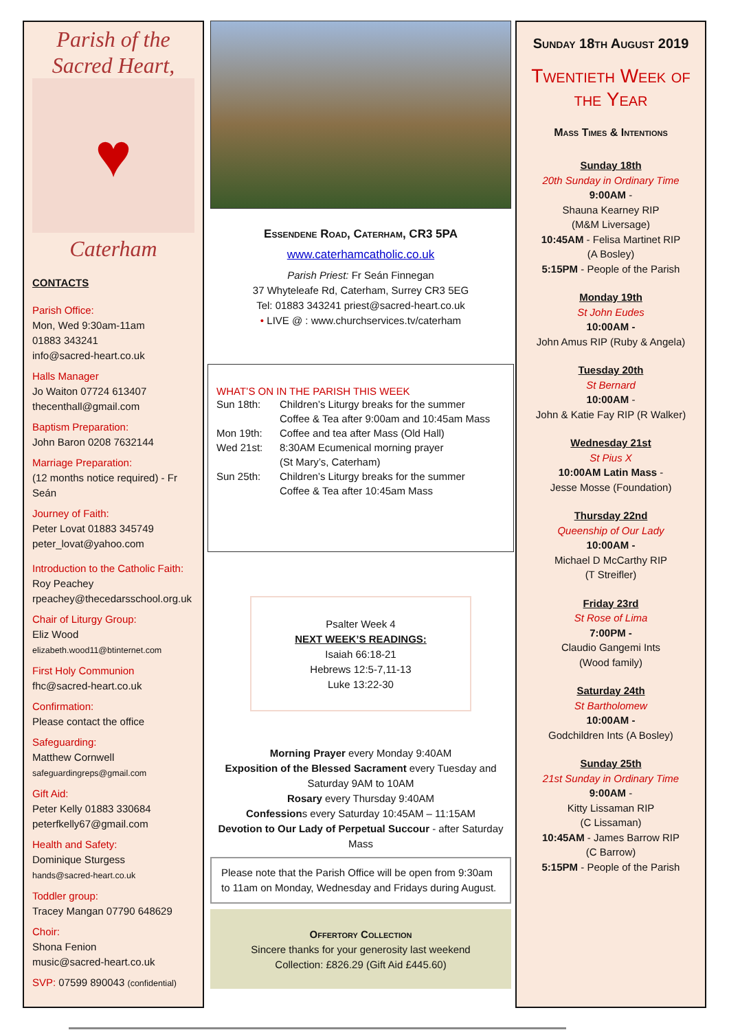Parish of the
Sacred Heart,
♥
Caterham
CONTACTS
Parish Office:
Mon, Wed 9:30am-11am
01883 343241
info@sacred-heart.co.uk
Halls Manager
Jo Waiton 07724 613407
thecenthall@gmail.com
Baptism Preparation:
John Baron 0208 7632144
Marriage Preparation:
(12 months notice required) - Fr Seán
Journey of Faith:
Peter Lovat 01883 345749
peter_lovat@yahoo.com
Introduction to the Catholic Faith:
Roy Peachey
rpeachey@thecedarsschool.org.uk
Chair of Liturgy Group:
Eliz Wood
elizabeth.wood11@btinternet.com
First Holy Communion
fhc@sacred-heart.co.uk
Confirmation:
Please contact the office
Safeguarding:
Matthew Cornwell
safeguardingreps@gmail.com
Gift Aid:
Peter Kelly 01883 330684
peterfkelly67@gmail.com
Health and Safety:
Dominique Sturgess
hands@sacred-heart.co.uk
Toddler group:
Tracey Mangan 07790 648629
Choir:
Shona Fenion
music@sacred-heart.co.uk
SVP: 07599 890043 (confidential)
Essendene Road, Caterham, CR3 5PA
www.caterhamcatholic.co.uk
Parish Priest: Fr Seán Finnegan
37 Whyteleafe Rd, Caterham, Surrey CR3 5EG
Tel: 01883 343241 priest@sacred-heart.co.uk
• LIVE @ : www.churchservices.tv/caterham
WHAT’S ON IN THE PARISH THIS WEEK
| Sun 18th: | Children’s Liturgy breaks for the summer Coffee & Tea after 9:00am and 10:45am Mass |
| Mon 19th: | Coffee and tea after Mass (Old Hall) |
| Wed 21st: | 8:30AM Ecumenical morning prayer (St Mary’s, Caterham) |
| Sun 25th: | Children’s Liturgy breaks for the summer Coffee & Tea after 10:45am Mass |
Psalter Week 4
NEXT WEEK’S READINGS:
Isaiah 66:18-21
Hebrews 12:5-7,11-13
Luke 13:22-30
Morning Prayer every Monday 9:40AM
Exposition of the Blessed Sacrament every Tuesday and Saturday 9AM to 10AM
Rosary every Thursday 9:40AM
Confessions every Saturday 10:45AM – 11:15AM
Devotion to Our Lady of Perpetual Succour - after Saturday Mass
Please note that the Parish Office will be open from 9:30am to 11am on Monday, Wednesday and Fridays during August.
Offertory Collection
Sincere thanks for your generosity last weekend
Collection: £826.29 (Gift Aid £445.60)
Sunday 18th August 2019
Twentieth Week of the Year
Mass Times & Intentions
Sunday 18th
20th Sunday in Ordinary Time
9:00AM -
Shauna Kearney RIP
(M&M Liversage)
10:45AM - Felisa Martinet RIP
(A Bosley)
5:15PM - People of the Parish
Monday 19th
St John Eudes
10:00AM -
John Amus RIP (Ruby & Angela)
Tuesday 20th
St Bernard
10:00AM -
John & Katie Fay RIP (R Walker)
Wednesday 21st
St Pius X
10:00AM Latin Mass -
Jesse Mosse (Foundation)
Thursday 22nd
Queenship of Our Lady
10:00AM -
Michael D McCarthy RIP
(T Streifler)
Friday 23rd
St Rose of Lima
7:00PM -
Claudio Gangemi Ints
(Wood family)
Saturday 24th
St Bartholomew
10:00AM -
Godchildren Ints (A Bosley)
Sunday 25th
21st Sunday in Ordinary Time
9:00AM -
Kitty Lissaman RIP
(C Lissaman)
10:45AM - James Barrow RIP
(C Barrow)
5:15PM - People of the Parish